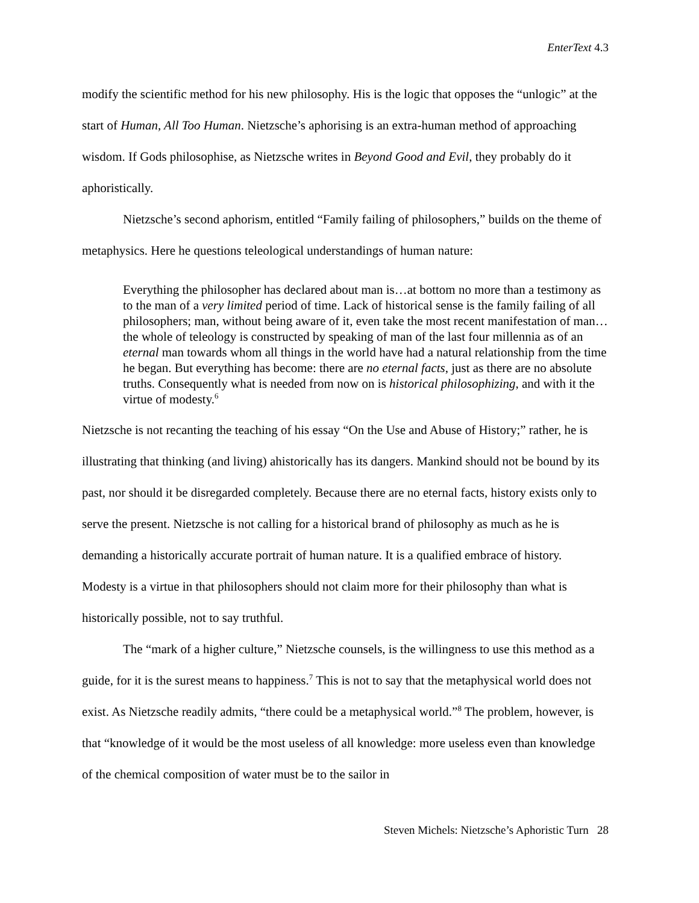EnterText 4.3
modify the scientific method for his new philosophy. His is the logic that opposes the “unlogic” at the start of Human, All Too Human. Nietzsche’s aphorising is an extra-human method of approaching wisdom. If Gods philosophise, as Nietzsche writes in Beyond Good and Evil, they probably do it aphoristically.
Nietzsche’s second aphorism, entitled “Family failing of philosophers,” builds on the theme of metaphysics. Here he questions teleological understandings of human nature:
Everything the philosopher has declared about man is…at bottom no more than a testimony as to the man of a very limited period of time. Lack of historical sense is the family failing of all philosophers; man, without being aware of it, even take the most recent manifestation of man…the whole of teleology is constructed by speaking of man of the last four millennia as of an eternal man towards whom all things in the world have had a natural relationship from the time he began. But everything has become: there are no eternal facts, just as there are no absolute truths. Consequently what is needed from now on is historical philosophizing, and with it the virtue of modesty.<sup>6</sup>
Nietzsche is not recanting the teaching of his essay “On the Use and Abuse of History;” rather, he is illustrating that thinking (and living) ahistorically has its dangers. Mankind should not be bound by its past, nor should it be disregarded completely. Because there are no eternal facts, history exists only to serve the present. Nietzsche is not calling for a historical brand of philosophy as much as he is demanding a historically accurate portrait of human nature. It is a qualified embrace of history. Modesty is a virtue in that philosophers should not claim more for their philosophy than what is historically possible, not to say truthful.
The “mark of a higher culture,” Nietzsche counsels, is the willingness to use this method as a guide, for it is the surest means to happiness.<sup>7</sup> This is not to say that the metaphysical world does not exist. As Nietzsche readily admits, “there could be a metaphysical world.”<sup>8</sup> The problem, however, is that “knowledge of it would be the most useless of all knowledge: more useless even than knowledge of the chemical composition of water must be to the sailor in
Steven Michels: Nietzsche’s Aphoristic Turn 28